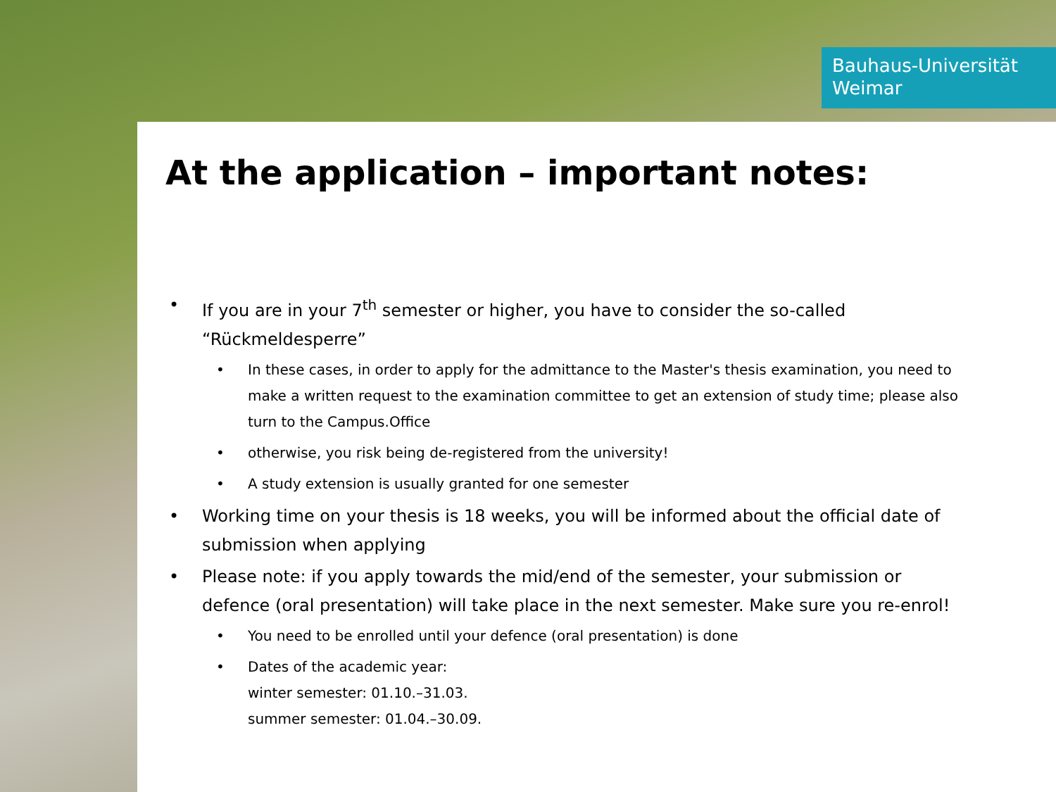Bauhaus-Universität
Weimar
At the application – important notes:
• If you are in your 7<sup>th</sup> semester or higher, you have to consider the so-called “Rückmeldesperre”
• In these cases, in order to apply for the admittance to the Master's thesis examination, you need to make a written request to the examination committee to get an extension of study time; please also turn to the Campus.Office
• otherwise, you risk being de-registered from the university!
• A study extension is usually granted for one semester
• Working time on your thesis is 18 weeks, you will be informed about the official date of submission when applying
• Please note: if you apply towards the mid/end of the semester, your submission or defence (oral presentation) will take place in the next semester. Make sure you re-enrol!
• You need to be enrolled until your defence (oral presentation) is done
• Dates of the academic year:
winter semester: 01.10.–31.03.
summer semester: 01.04.–30.09.